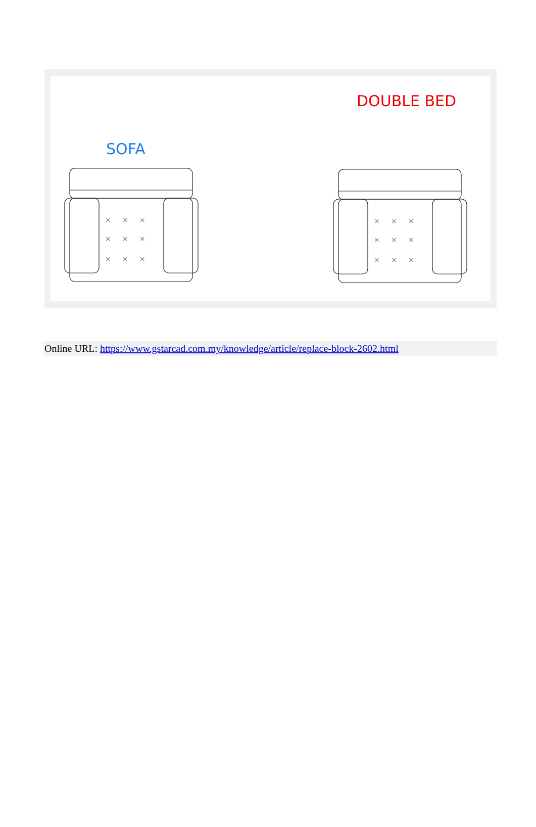DOUBLE BED
SOFA
× × ×
× × ×
× × ×
Online URL: https://www.gstarcad.com.my/knowledge/article/replace-block-2602.html